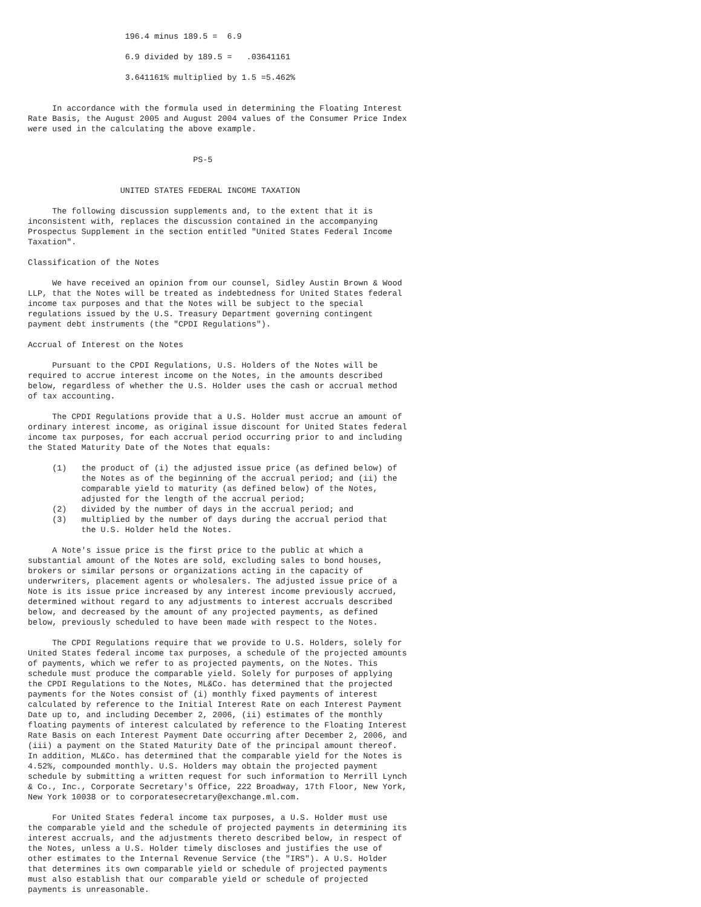196.4 minus 189.5 =  6.9

                    6.9 divided by 189.5 =   .03641161

                    3.641161% multiplied by 1.5 =5.462%


     In accordance with the formula used in determining the Floating Interest
Rate Basis, the August 2005 and August 2004 values of the Consumer Price Index
were used in the calculating the above example.


                                  PS-5


                   UNITED STATES FEDERAL INCOME TAXATION

     The following discussion supplements and, to the extent that it is
inconsistent with, replaces the discussion contained in the accompanying
Prospectus Supplement in the section entitled "United States Federal Income
Taxation".

Classification of the Notes

     We have received an opinion from our counsel, Sidley Austin Brown & Wood
LLP, that the Notes will be treated as indebtedness for United States federal
income tax purposes and that the Notes will be subject to the special
regulations issued by the U.S. Treasury Department governing contingent
payment debt instruments (the "CPDI Regulations").

Accrual of Interest on the Notes

     Pursuant to the CPDI Regulations, U.S. Holders of the Notes will be
required to accrue interest income on the Notes, in the amounts described
below, regardless of whether the U.S. Holder uses the cash or accrual method
of tax accounting.

     The CPDI Regulations provide that a U.S. Holder must accrue an amount of
ordinary interest income, as original issue discount for United States federal
income tax purposes, for each accrual period occurring prior to and including
the Stated Maturity Date of the Notes that equals:

     (1)   the product of (i) the adjusted issue price (as defined below) of
           the Notes as of the beginning of the accrual period; and (ii) the
           comparable yield to maturity (as defined below) of the Notes,
           adjusted for the length of the accrual period;
     (2)   divided by the number of days in the accrual period; and
     (3)   multiplied by the number of days during the accrual period that
           the U.S. Holder held the Notes.

     A Note's issue price is the first price to the public at which a
substantial amount of the Notes are sold, excluding sales to bond houses,
brokers or similar persons or organizations acting in the capacity of
underwriters, placement agents or wholesalers. The adjusted issue price of a
Note is its issue price increased by any interest income previously accrued,
determined without regard to any adjustments to interest accruals described
below, and decreased by the amount of any projected payments, as defined
below, previously scheduled to have been made with respect to the Notes.

     The CPDI Regulations require that we provide to U.S. Holders, solely for
United States federal income tax purposes, a schedule of the projected amounts
of payments, which we refer to as projected payments, on the Notes. This
schedule must produce the comparable yield. Solely for purposes of applying
the CPDI Regulations to the Notes, ML&Co. has determined that the projected
payments for the Notes consist of (i) monthly fixed payments of interest
calculated by reference to the Initial Interest Rate on each Interest Payment
Date up to, and including December 2, 2006, (ii) estimates of the monthly
floating payments of interest calculated by reference to the Floating Interest
Rate Basis on each Interest Payment Date occurring after December 2, 2006, and
(iii) a payment on the Stated Maturity Date of the principal amount thereof.
In addition, ML&Co. has determined that the comparable yield for the Notes is
4.52%, compounded monthly. U.S. Holders may obtain the projected payment
schedule by submitting a written request for such information to Merrill Lynch
& Co., Inc., Corporate Secretary's Office, 222 Broadway, 17th Floor, New York,
New York 10038 or to corporatesecretary@exchange.ml.com.

     For United States federal income tax purposes, a U.S. Holder must use
the comparable yield and the schedule of projected payments in determining its
interest accruals, and the adjustments thereto described below, in respect of
the Notes, unless a U.S. Holder timely discloses and justifies the use of
other estimates to the Internal Revenue Service (the "IRS"). A U.S. Holder
that determines its own comparable yield or schedule of projected payments
must also establish that our comparable yield or schedule of projected
payments is unreasonable.